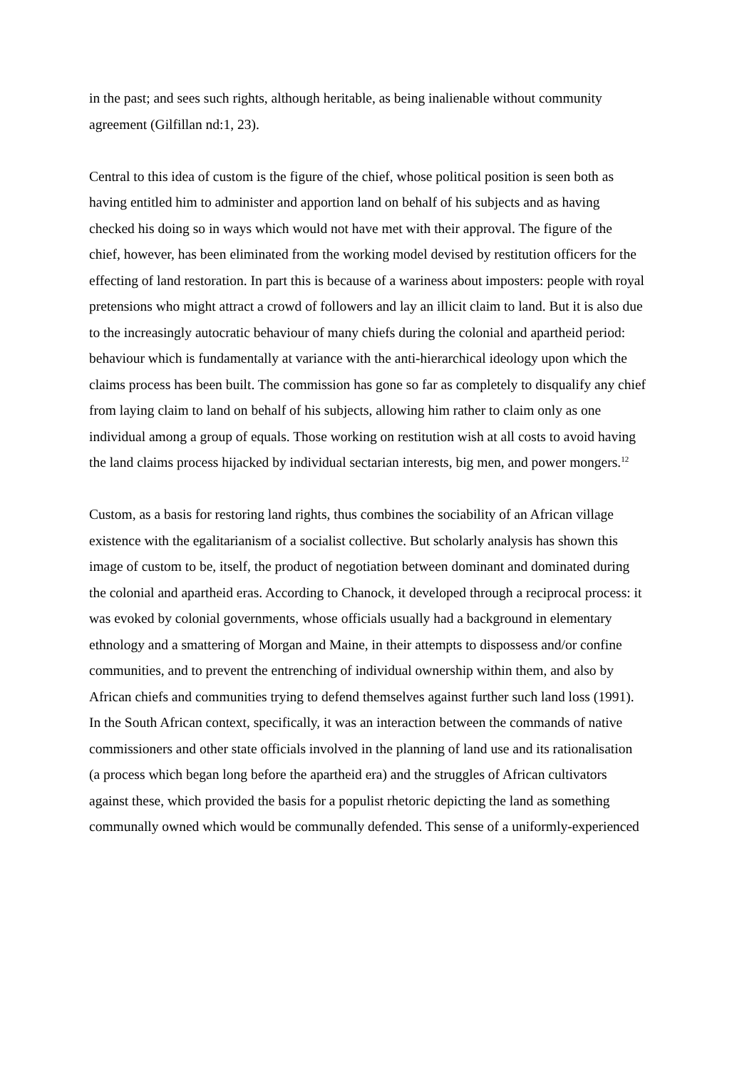in the past; and sees such rights, although heritable, as being inalienable without community agreement (Gilfillan nd:1, 23).
Central to this idea of custom is the figure of the chief, whose political position is seen both as having entitled him to administer and apportion land on behalf of his subjects and as having checked his doing so in ways which would not have met with their approval. The figure of the chief, however, has been eliminated from the working model devised by restitution officers for the effecting of land restoration. In part this is because of a wariness about imposters: people with royal pretensions who might attract a crowd of followers and lay an illicit claim to land. But it is also due to the increasingly autocratic behaviour of many chiefs during the colonial and apartheid period: behaviour which is fundamentally at variance with the anti-hierarchical ideology upon which the claims process has been built. The commission has gone so far as completely to disqualify any chief from laying claim to land on behalf of his subjects, allowing him rather to claim only as one individual among a group of equals. Those working on restitution wish at all costs to avoid having the land claims process hijacked by individual sectarian interests, big men, and power mongers.<sup>12</sup>
Custom, as a basis for restoring land rights, thus combines the sociability of an African village existence with the egalitarianism of a socialist collective. But scholarly analysis has shown this image of custom to be, itself, the product of negotiation between dominant and dominated during the colonial and apartheid eras. According to Chanock, it developed through a reciprocal process: it was evoked by colonial governments, whose officials usually had a background in elementary ethnology and a smattering of Morgan and Maine, in their attempts to dispossess and/or confine communities, and to prevent the entrenching of individual ownership within them, and also by African chiefs and communities trying to defend themselves against further such land loss (1991). In the South African context, specifically, it was an interaction between the commands of native commissioners and other state officials involved in the planning of land use and its rationalisation (a process which began long before the apartheid era) and the struggles of African cultivators against these, which provided the basis for a populist rhetoric depicting the land as something communally owned which would be communally defended. This sense of a uniformly-experienced